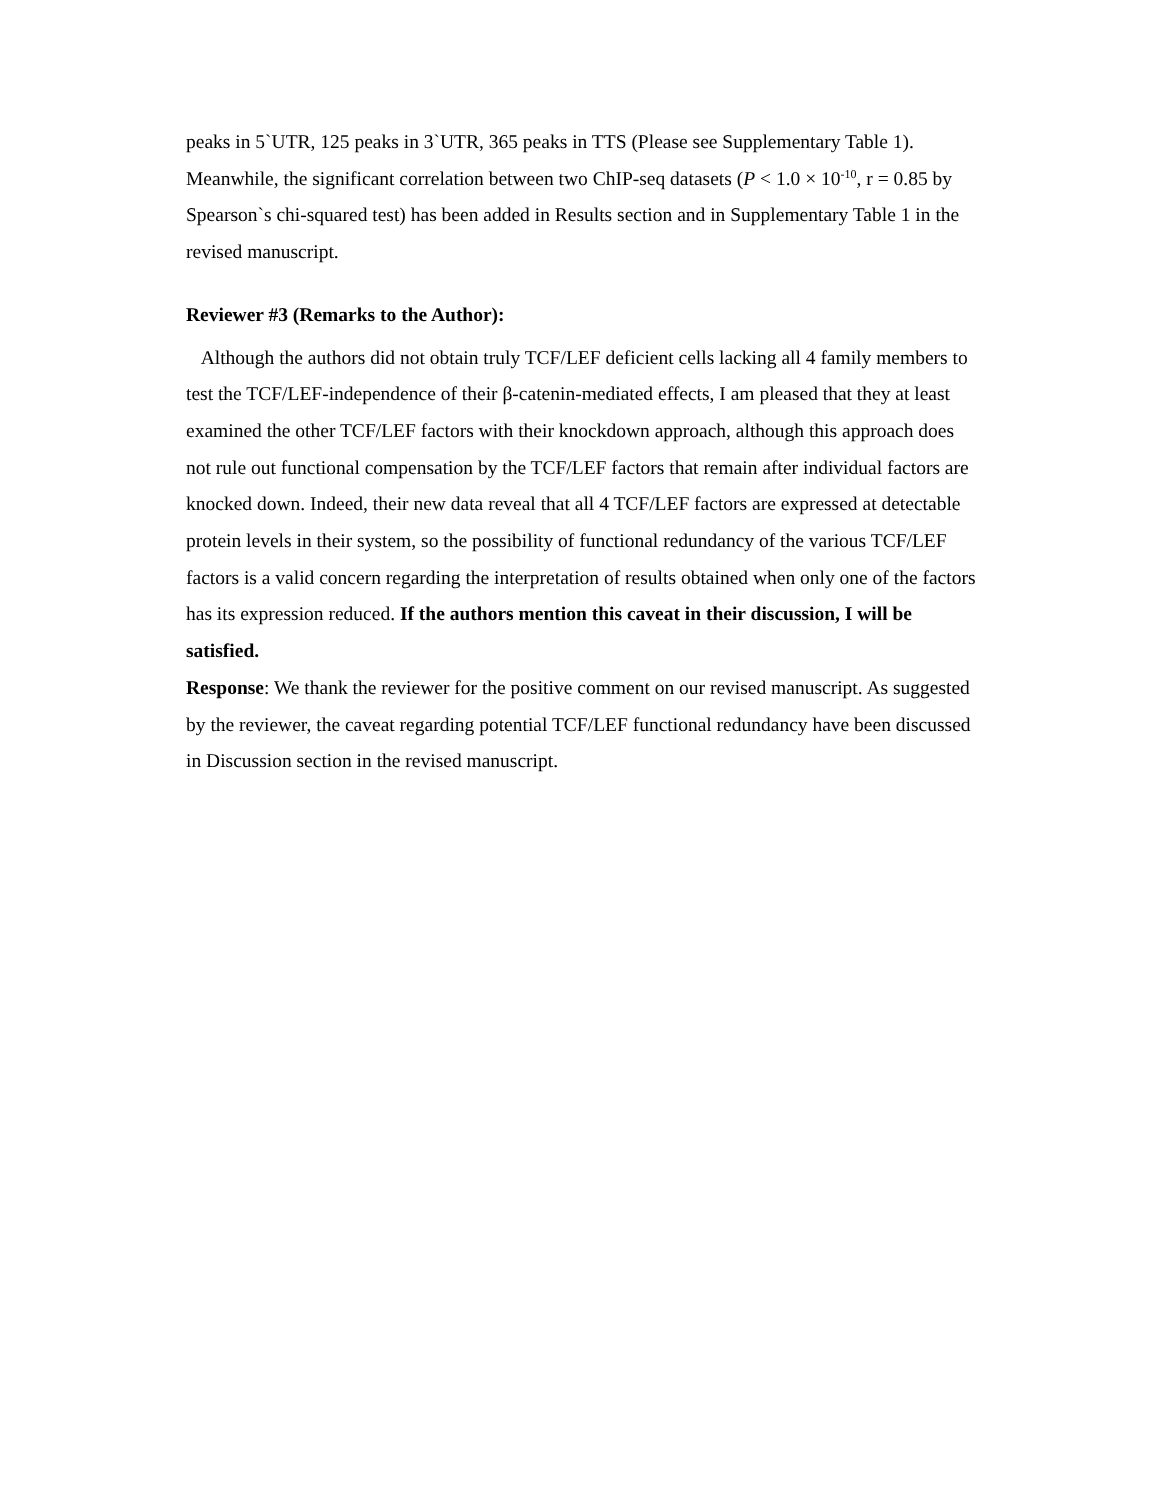peaks in 5`UTR, 125 peaks in 3`UTR, 365 peaks in TTS (Please see Supplementary Table 1). Meanwhile, the significant correlation between two ChIP-seq datasets (P < 1.0 × 10<sup>-10</sup>, r = 0.85 by Spearson`s chi-squared test) has been added in Results section and in Supplementary Table 1 in the revised manuscript.
Reviewer #3 (Remarks to the Author):
Although the authors did not obtain truly TCF/LEF deficient cells lacking all 4 family members to test the TCF/LEF-independence of their β-catenin-mediated effects, I am pleased that they at least examined the other TCF/LEF factors with their knockdown approach, although this approach does not rule out functional compensation by the TCF/LEF factors that remain after individual factors are knocked down. Indeed, their new data reveal that all 4 TCF/LEF factors are expressed at detectable protein levels in their system, so the possibility of functional redundancy of the various TCF/LEF factors is a valid concern regarding the interpretation of results obtained when only one of the factors has its expression reduced. If the authors mention this caveat in their discussion, I will be satisfied.
Response: We thank the reviewer for the positive comment on our revised manuscript. As suggested by the reviewer, the caveat regarding potential TCF/LEF functional redundancy have been discussed in Discussion section in the revised manuscript.